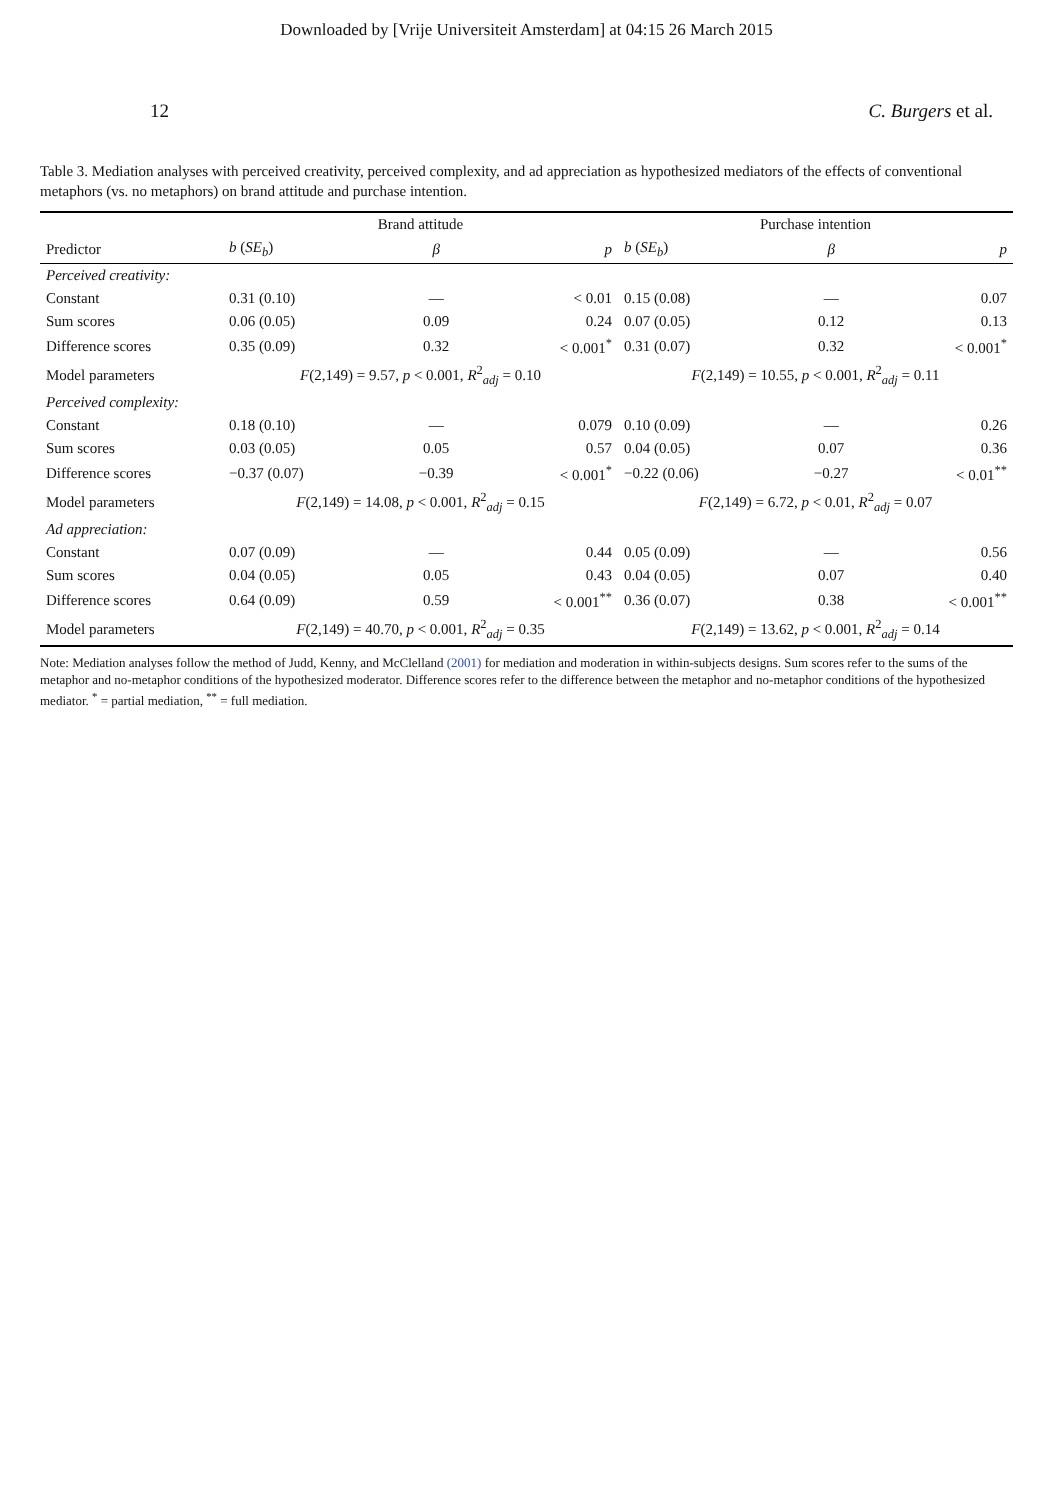Downloaded by [Vrije Universiteit Amsterdam] at 04:15 26 March 2015
12 C. Burgers et al.
Table 3. Mediation analyses with perceived creativity, perceived complexity, and ad appreciation as hypothesized mediators of the effects of conventional metaphors (vs. no metaphors) on brand attitude and purchase intention.
| | Brand attitude | | | Purchase intention | | |
| --- | --- | --- | --- | --- | --- | --- |
| Predictor | b ( SE<sub>b</sub> ) | β | p | b ( SE<sub>b</sub> ) | β | p |
| Perceived creativity: | | | | | | |
| Constant | 0.31 (0.10) | — | < 0.01 | 0.15 (0.08) | — | 0.07 |
| Sum scores | 0.06 (0.05) | 0.09 | 0.24 | 0.07 (0.05) | 0.12 | 0.13 |
| Difference scores | 0.35 (0.09) | 0.32 | < 0.001<sup>*</sup> | 0.31 (0.07) | 0.32 | < 0.001<sup>*</sup> |
| Model parameters | F (2,149) = 9.57, p < 0.001, R<sup>2</sup><sub>adj</sub> = 0.10 | | | F (2,149) = 10.55, p < 0.001, R<sup>2</sup><sub>adj</sub> = 0.11 | | |
| Perceived complexity: | | | | | | |
| Constant | 0.18 (0.10) | — | 0.079 | 0.10 (0.09) | — | 0.26 |
| Sum scores | 0.03 (0.05) | 0.05 | 0.57 | 0.04 (0.05) | 0.07 | 0.36 |
| Difference scores | −0.37 (0.07) | −0.39 | < 0.001<sup>*</sup> | −0.22 (0.06) | −0.27 | < 0.01<sup>**</sup> |
| Model parameters | F (2,149) = 14.08, p < 0.001, R<sup>2</sup><sub>adj</sub> = 0.15 | | | F (2,149) = 6.72, p < 0.01, R<sup>2</sup><sub>adj</sub> = 0.07 | | |
| Ad appreciation: | | | | | | |
| Constant | 0.07 (0.09) | — | 0.44 | 0.05 (0.09) | — | 0.56 |
| Sum scores | 0.04 (0.05) | 0.05 | 0.43 | 0.04 (0.05) | 0.07 | 0.40 |
| Difference scores | 0.64 (0.09) | 0.59 | < 0.001<sup>**</sup> | 0.36 (0.07) | 0.38 | < 0.001<sup>**</sup> |
| Model parameters | F (2,149) = 40.70, p < 0.001, R<sup>2</sup><sub>adj</sub> = 0.35 | | | F (2,149) = 13.62, p < 0.001, R<sup>2</sup><sub>adj</sub> = 0.14 | | |
Note: Mediation analyses follow the method of Judd, Kenny, and McClelland (2001) for mediation and moderation in within-subjects designs. Sum scores refer to the sums of the metaphor and no-metaphor conditions of the hypothesized moderator. Difference scores refer to the difference between the metaphor and no-metaphor conditions of the hypothesized mediator. <sup>*</sup> = partial mediation, <sup>**</sup> = full mediation.